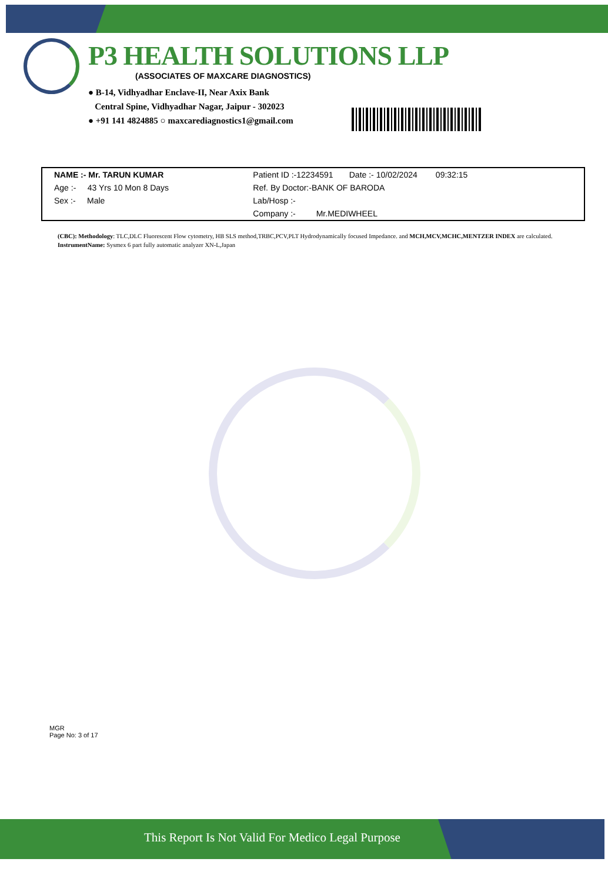P3 HEALTH SOLUTIONS LLP
(ASSOCIATES OF MAXCARE DIAGNOSTICS)
● B-14, Vidhyadhar Enclave-II, Near Axix Bank
Central Spine, Vidhyadhar Nagar, Jaipur - 302023
● +91 141 4824885 ○ maxcarediagnostics1@gmail.com
| NAME :- Mr. TARUN KUMAR | Patient ID :-12234591 Date :- 10/02/2024 09:32:15 |
| Age :- 43 Yrs 10 Mon 8 Days | Ref. By Doctor:-BANK OF BARODA |
| Sex :- Male | Lab/Hosp :- |
| | Company :- Mr.MEDIWHEEL |
(CBC): Methodology: TLC,DLC Fluorescent Flow cytometry, HB SLS method,TRBC,PCV,PLT Hydrodynamically focused Impedance. and MCH,MCV,MCHC,MENTZER INDEX are calculated. InstrumentName: Sysmex 6 part fully automatic analyzer XN-L,Japan
MGR
Page No: 3 of 17
This Report Is Not Valid For Medico Legal Purpose